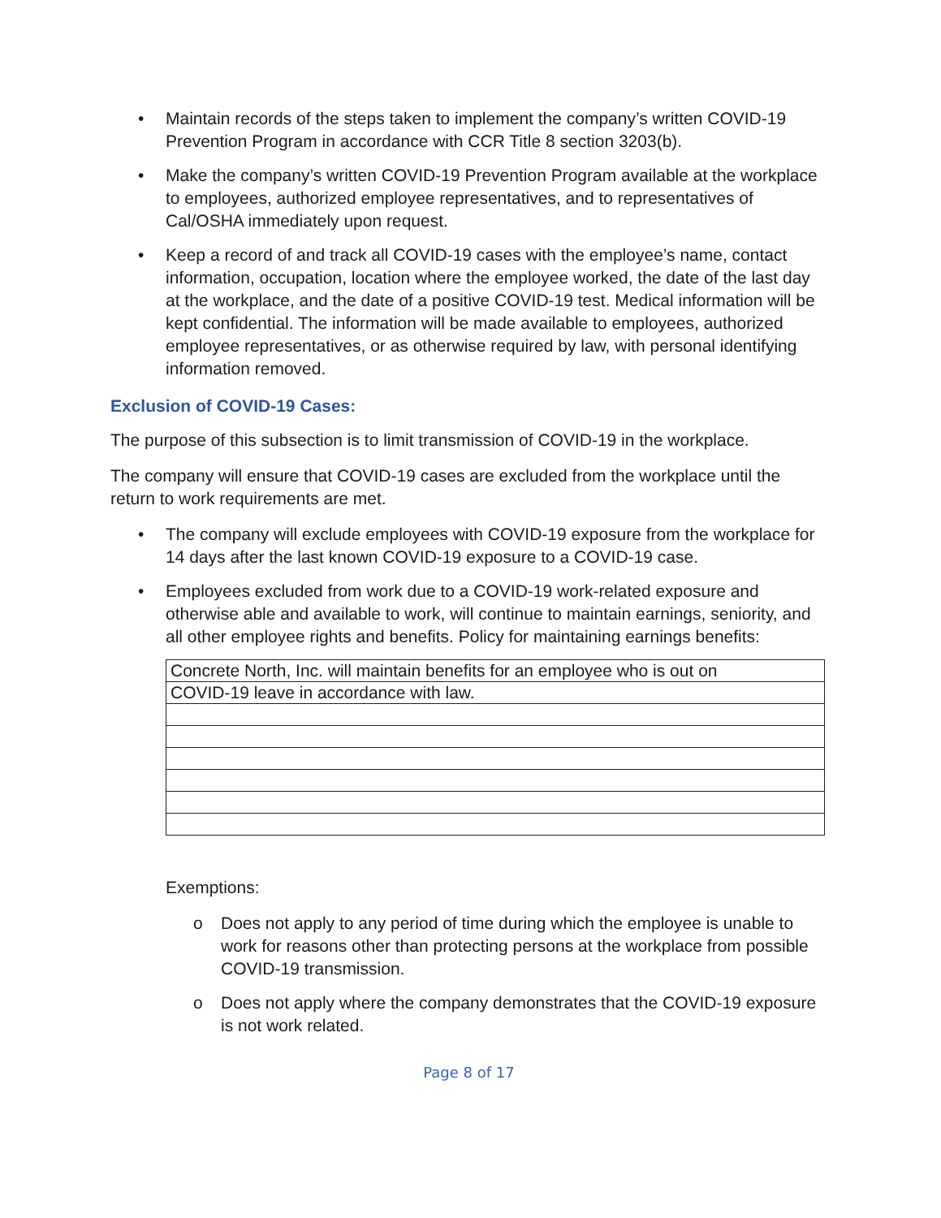• Maintain records of the steps taken to implement the company’s written COVID-19 Prevention Program in accordance with CCR Title 8 section 3203(b).
• Make the company’s written COVID-19 Prevention Program available at the workplace to employees, authorized employee representatives, and to representatives of Cal/OSHA immediately upon request.
• Keep a record of and track all COVID-19 cases with the employee’s name, contact information, occupation, location where the employee worked, the date of the last day at the workplace, and the date of a positive COVID-19 test. Medical information will be kept confidential. The information will be made available to employees, authorized employee representatives, or as otherwise required by law, with personal identifying information removed.
Exclusion of COVID-19 Cases:
The purpose of this subsection is to limit transmission of COVID-19 in the workplace.
The company will ensure that COVID-19 cases are excluded from the workplace until the return to work requirements are met.
• The company will exclude employees with COVID-19 exposure from the workplace for 14 days after the last known COVID-19 exposure to a COVID-19 case.
• Employees excluded from work due to a COVID-19 work-related exposure and otherwise able and available to work, will continue to maintain earnings, seniority, and all other employee rights and benefits. Policy for maintaining earnings benefits:
| Concrete North, Inc. will maintain benefits for an employee who is out on |
| COVID-19 leave in accordance with law. |
Exemptions:
o Does not apply to any period of time during which the employee is unable to work for reasons other than protecting persons at the workplace from possible COVID-19 transmission.
o Does not apply where the company demonstrates that the COVID-19 exposure is not work related.
Page 8 of 17